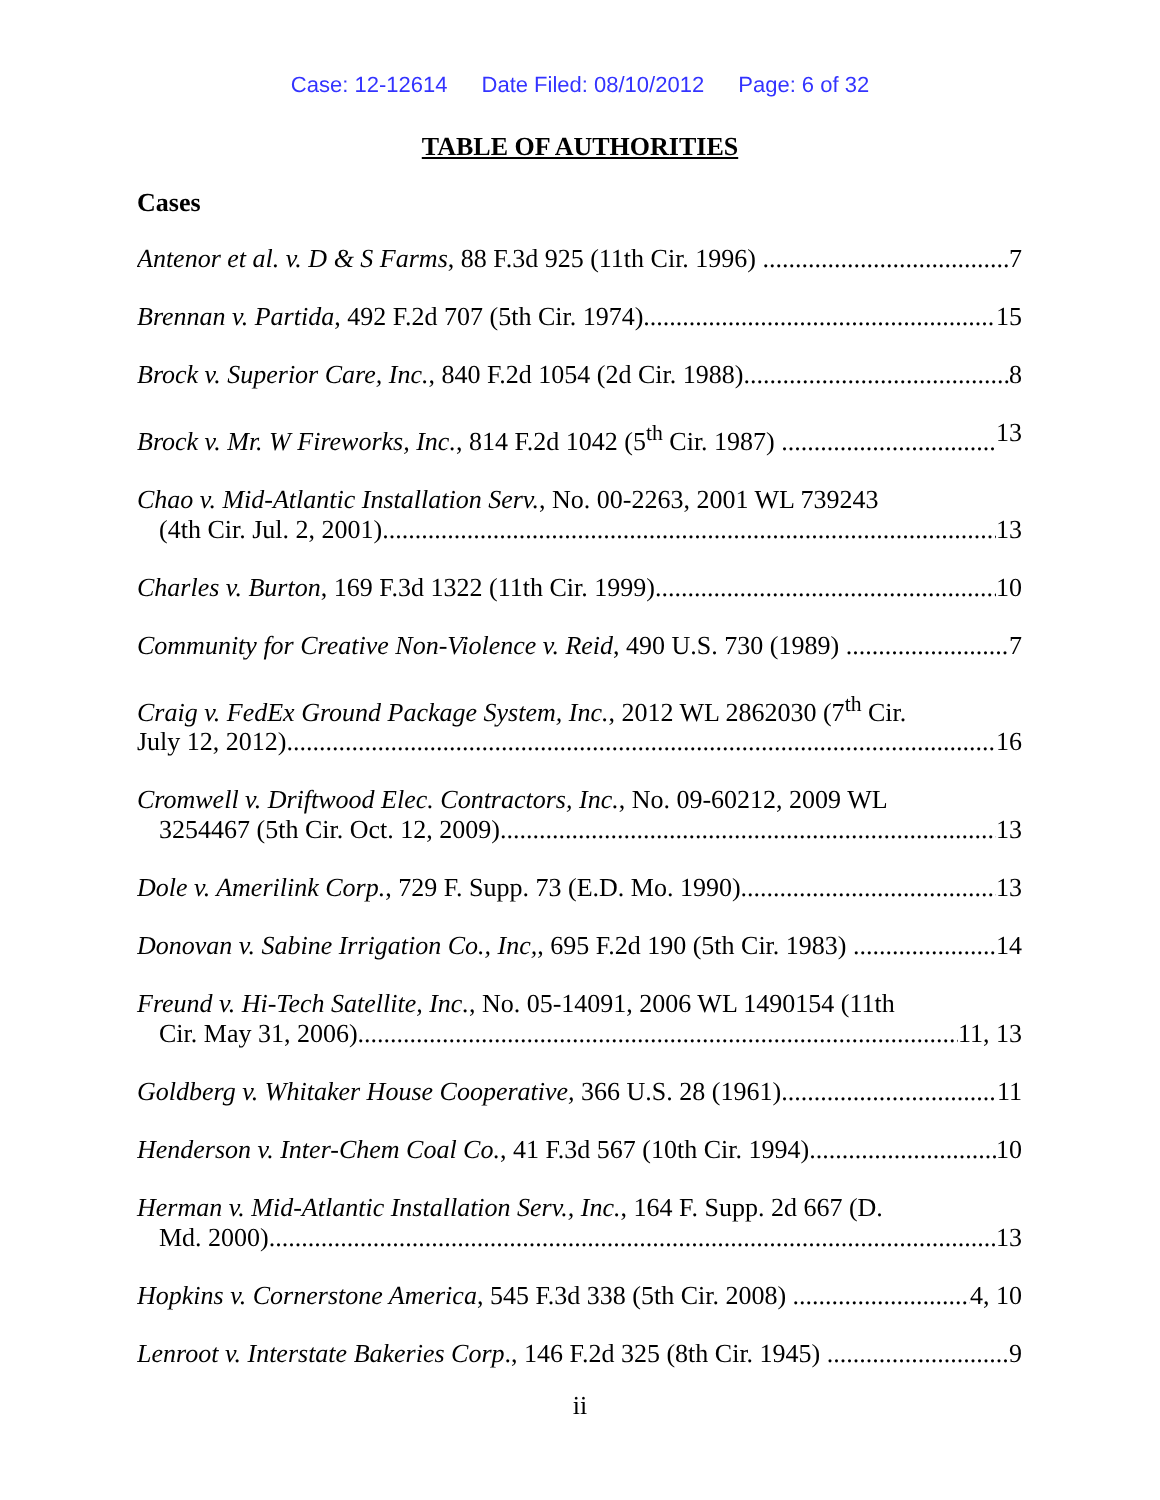Case: 12-12614 Date Filed: 08/10/2012 Page: 6 of 32
TABLE OF AUTHORITIES
Cases
Antenor et al. v. D & S Farms, 88 F.3d 925 (11th Cir. 1996) 7
Brennan v. Partida, 492 F.2d 707 (5th Cir. 1974) 15
Brock v. Superior Care, Inc., 840 F.2d 1054 (2d Cir. 1988) 8
Brock v. Mr. W Fireworks, Inc., 814 F.2d 1042 (5<sup>th</sup> Cir. 1987) 13
Chao v. Mid-Atlantic Installation Serv., No. 00-2263, 2001 WL 739243
(4th Cir. Jul. 2, 2001) 13
Charles v. Burton, 169 F.3d 1322 (11th Cir. 1999) 10
Community for Creative Non-Violence v. Reid, 490 U.S. 730 (1989) 7
Craig v. FedEx Ground Package System, Inc., 2012 WL 2862030 (7<sup>th</sup> Cir.
July 12, 2012) 16
Cromwell v. Driftwood Elec. Contractors, Inc., No. 09-60212, 2009 WL
3254467 (5th Cir. Oct. 12, 2009) 13
Dole v. Amerilink Corp., 729 F. Supp. 73 (E.D. Mo. 1990) 13
Donovan v. Sabine Irrigation Co., Inc,, 695 F.2d 190 (5th Cir. 1983) 14
Freund v. Hi-Tech Satellite, Inc., No. 05-14091, 2006 WL 1490154 (11th
Cir. May 31, 2006) 11, 13
Goldberg v. Whitaker House Cooperative, 366 U.S. 28 (1961) 11
Henderson v. Inter-Chem Coal Co., 41 F.3d 567 (10th Cir. 1994) 10
Herman v. Mid-Atlantic Installation Serv., Inc., 164 F. Supp. 2d 667 (D.
Md. 2000) 13
Hopkins v. Cornerstone America, 545 F.3d 338 (5th Cir. 2008) 4, 10
Lenroot v. Interstate Bakeries Corp., 146 F.2d 325 (8th Cir. 1945) 9
ii